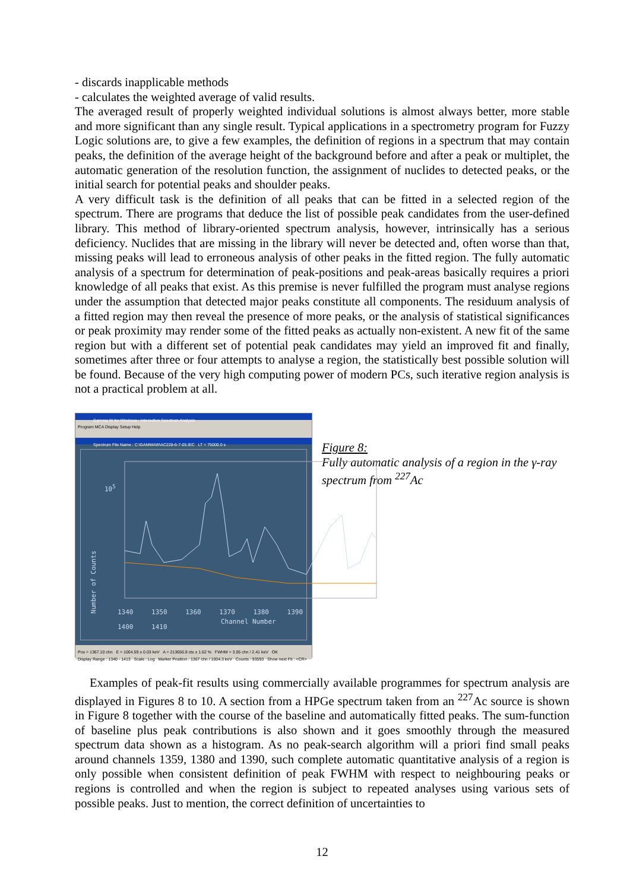- discards inapplicable methods
- calculates the weighted average of valid results.
The averaged result of properly weighted individual solutions is almost always better, more stable and more significant than any single result. Typical applications in a spectrometry program for Fuzzy Logic solutions are, to give a few examples, the definition of regions in a spectrum that may contain peaks, the definition of the average height of the background before and after a peak or multiplet, the automatic generation of the resolution function, the assignment of nuclides to detected peaks, or the initial search for potential peaks and shoulder peaks.
A very difficult task is the definition of all peaks that can be fitted in a selected region of the spectrum. There are programs that deduce the list of possible peak candidates from the user-defined library. This method of library-oriented spectrum analysis, however, intrinsically has a serious deficiency. Nuclides that are missing in the library will never be detected and, often worse than that, missing peaks will lead to erroneous analysis of other peaks in the fitted region. The fully automatic analysis of a spectrum for determination of peak-positions and peak-areas basically requires a priori knowledge of all peaks that exist. As this premise is never fulfilled the program must analyse regions under the assumption that detected major peaks constitute all components. The residuum analysis of a fitted region may then reveal the presence of more peaks, or the analysis of statistical significances or peak proximity may render some of the fitted peaks as actually non-existent. A new fit of the same region but with a different set of potential peak candidates may yield an improved fit and finally, sometimes after three or four attempts to analyse a region, the statistically best possible solution will be found. Because of the very high computing power of modern PCs, such iterative region analysis is not a practical problem at all.
Gamma W for Windows : Interactive Spectrum Analysis
Program MCA Display Setup Help
Spectrum File Name : C:\GAMMAW\AC228-6-7-05.IEC LT = 75000.0 s
10<sup>5</sup>
Number of Counts
1340 1350 1360 1370 1380 1390 1400 1410
Channel Number
Pos = 1367.10 chn E = 1004.59 ± 0.03 keV A = 213656.9 cts ± 1.62 % FWHM = 3.05 chn / 2.41 keV OK
Display Range : 1340 - 1413 Scale : Log Marker Position : 1367 chn / 1004.3 keV Counts : 93593 Show next Fit : <CR>
Figure 8:
Fully automatic analysis of a region in the γ-ray spectrum from <sup>227</sup>Ac
Examples of peak-fit results using commercially available programmes for spectrum analysis are displayed in Figures 8 to 10. A section from a HPGe spectrum taken from an <sup>227</sup>Ac source is shown in Figure 8 together with the course of the baseline and automatically fitted peaks. The sum-function of baseline plus peak contributions is also shown and it goes smoothly through the measured spectrum data shown as a histogram. As no peak-search algorithm will a priori find small peaks around channels 1359, 1380 and 1390, such complete automatic quantitative analysis of a region is only possible when consistent definition of peak FWHM with respect to neighbouring peaks or regions is controlled and when the region is subject to repeated analyses using various sets of possible peaks. Just to mention, the correct definition of uncertainties to
12